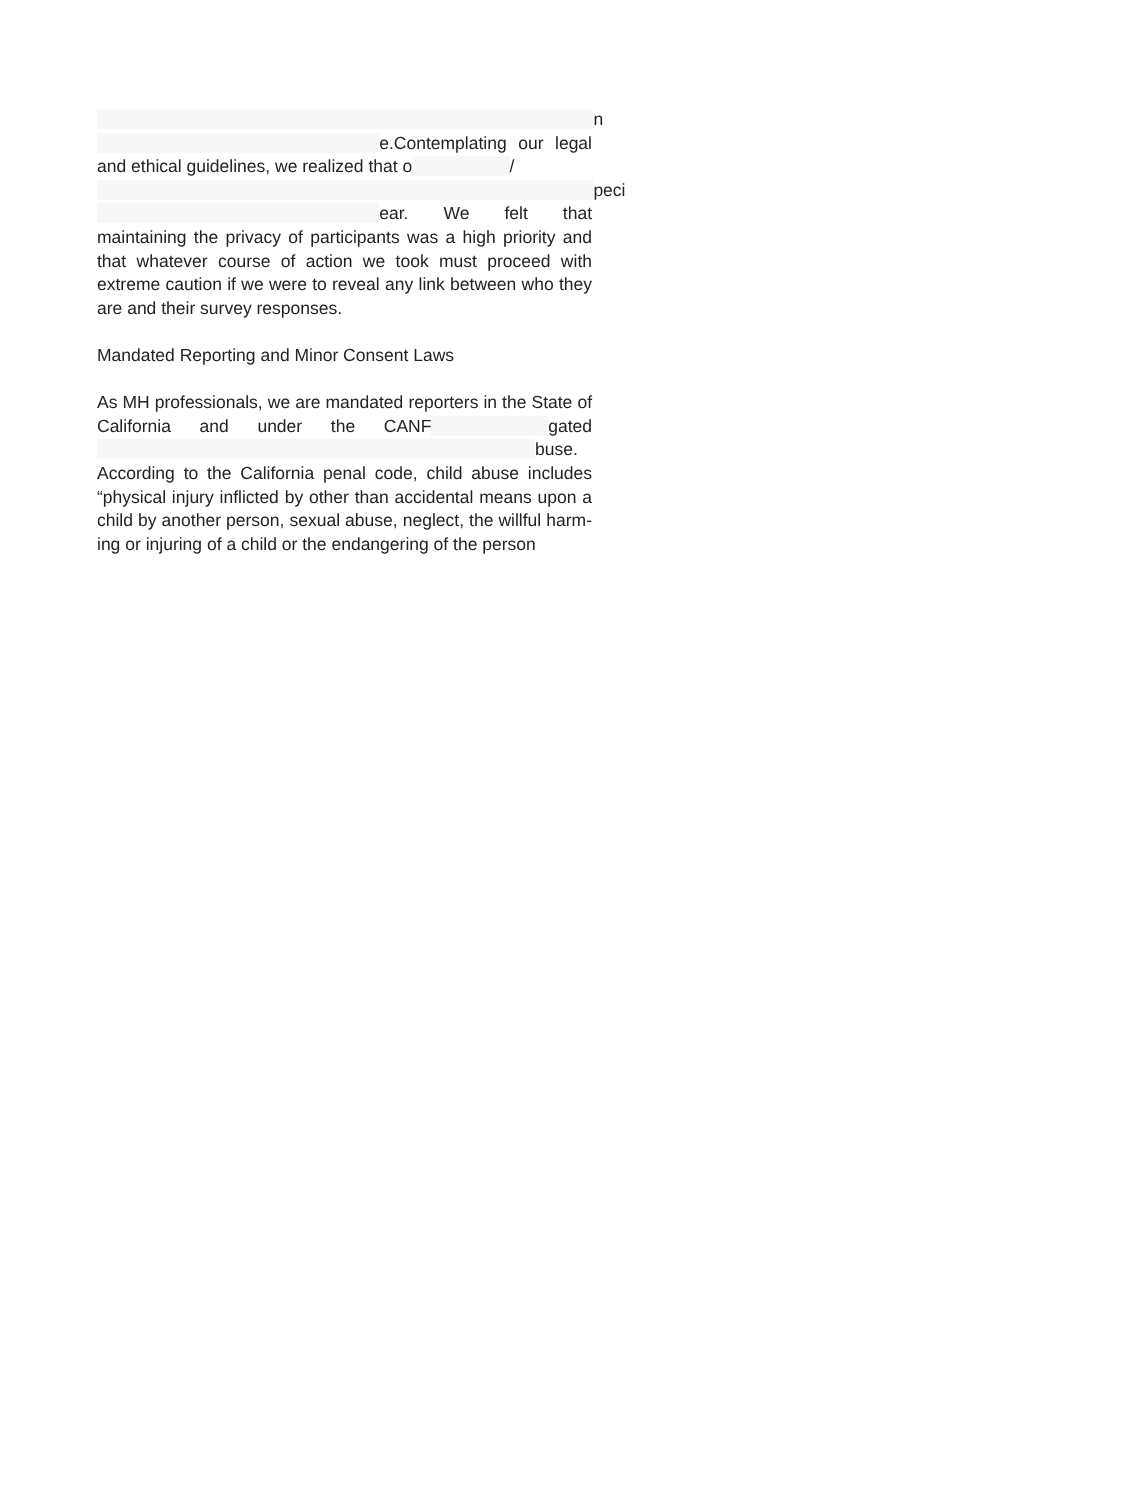___________________________________________________n
_____________________________e.Contemplating our legal and ethical guidelines, we realized that o__________/
___________________________________________________peci
_____________________________ear. We felt that maintaining the privacy of participants was a high priority and that whatever course of action we took must proceed with extreme caution if we were to reveal any link between who they are and their survey responses.
Mandated Reporting and Minor Consent Laws
As MH professionals, we are mandated reporters in the State of California and under the CANF____________gated _____________________________________________buse. According to the California penal code, child abuse includes “physical injury inflicted by other than accidental means upon a child by another person, sexual abuse, neglect, the willful harm-ing or injuring of a child or the endangering of the person